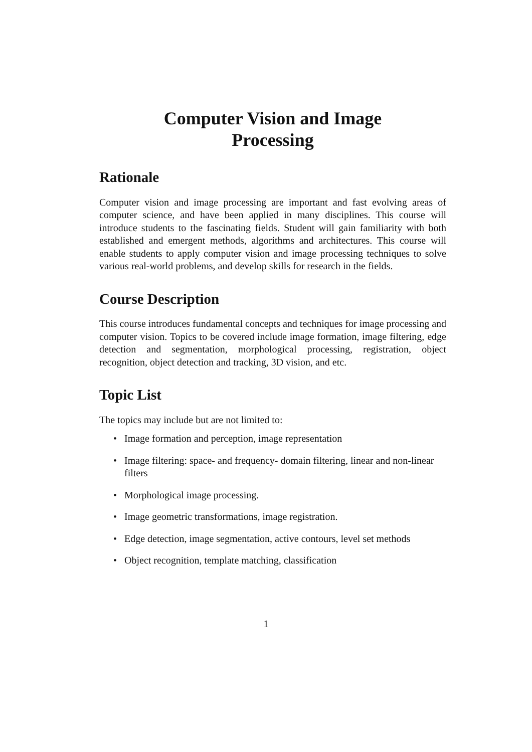Computer Vision and Image
Processing
Rationale
Computer vision and image processing are important and fast evolving areas of computer science, and have been applied in many disciplines. This course will introduce students to the fascinating fields. Student will gain familiarity with both established and emergent methods, algorithms and architectures. This course will enable students to apply computer vision and image processing techniques to solve various real-world problems, and develop skills for research in the fields.
Course Description
This course introduces fundamental concepts and techniques for image processing and computer vision. Topics to be covered include image formation, image filtering, edge detection and segmentation, morphological processing, registration, object recognition, object detection and tracking, 3D vision, and etc.
Topic List
The topics may include but are not limited to:
• Image formation and perception, image representation
• Image filtering: space- and frequency- domain filtering, linear and non-linear filters
• Morphological image processing.
• Image geometric transformations, image registration.
• Edge detection, image segmentation, active contours, level set methods
• Object recognition, template matching, classification
1